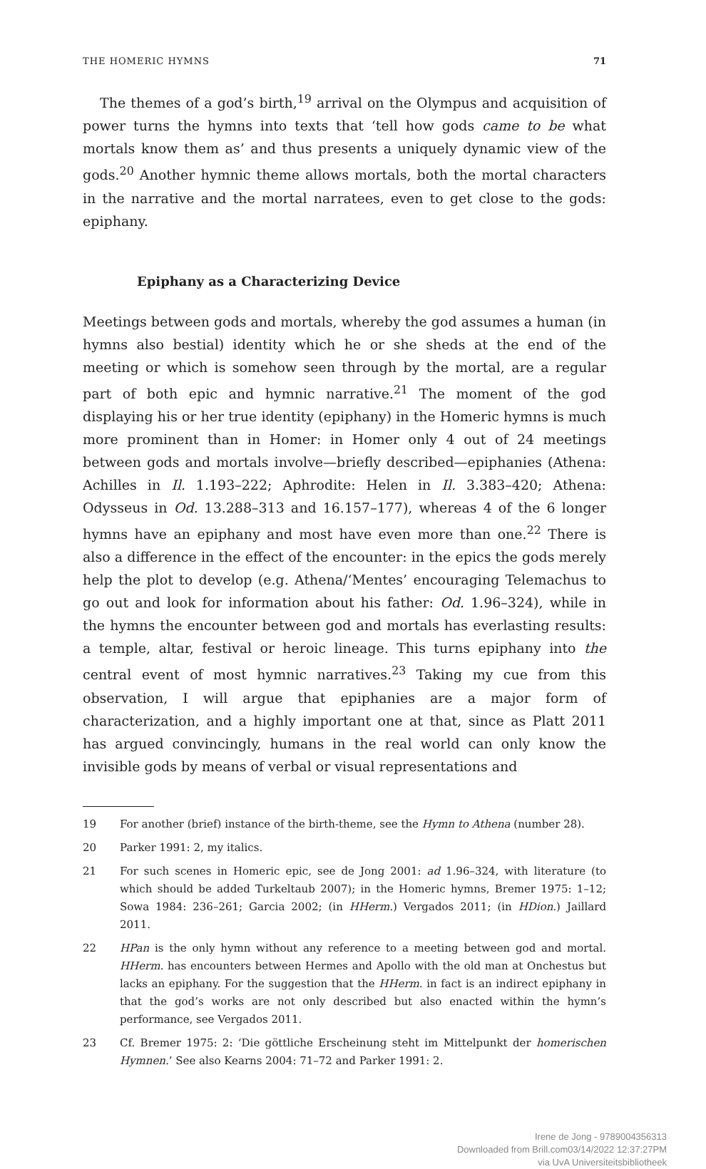THE HOMERIC HYMNS 71
The themes of a god’s birth,<sup>19</sup> arrival on the Olympus and acquisition of power turns the hymns into texts that ‘tell how gods came to be what mortals know them as’ and thus presents a uniquely dynamic view of the gods.<sup>20</sup> Another hymnic theme allows mortals, both the mortal characters in the narrative and the mortal narratees, even to get close to the gods: epiphany.
Epiphany as a Characterizing Device
Meetings between gods and mortals, whereby the god assumes a human (in hymns also bestial) identity which he or she sheds at the end of the meeting or which is somehow seen through by the mortal, are a regular part of both epic and hymnic narrative.<sup>21</sup> The moment of the god displaying his or her true identity (epiphany) in the Homeric hymns is much more prominent than in Homer: in Homer only 4 out of 24 meetings between gods and mortals involve—briefly described—epiphanies (Athena: Achilles in Il. 1.193–222; Aphrodite: Helen in Il. 3.383–420; Athena: Odysseus in Od. 13.288–313 and 16.157–177), whereas 4 of the 6 longer hymns have an epiphany and most have even more than one.<sup>22</sup> There is also a difference in the effect of the encounter: in the epics the gods merely help the plot to develop (e.g. Athena/‘Mentes’ encouraging Telemachus to go out and look for information about his father: Od. 1.96–324), while in the hymns the encounter between god and mortals has everlasting results: a temple, altar, festival or heroic lineage. This turns epiphany into the central event of most hymnic narratives.<sup>23</sup> Taking my cue from this observation, I will argue that epiphanies are a major form of characterization, and a highly important one at that, since as Platt 2011 has argued convincingly, humans in the real world can only know the invisible gods by means of verbal or visual representations and
19 For another (brief) instance of the birth-theme, see the Hymn to Athena (number 28).
20 Parker 1991: 2, my italics.
21 For such scenes in Homeric epic, see de Jong 2001: ad 1.96–324, with literature (to which should be added Turkeltaub 2007); in the Homeric hymns, Bremer 1975: 1–12; Sowa 1984: 236–261; Garcia 2002; (in HHerm.) Vergados 2011; (in HDion.) Jaillard 2011.
22 HPan is the only hymn without any reference to a meeting between god and mortal. HHerm. has encounters between Hermes and Apollo with the old man at Onchestus but lacks an epiphany. For the suggestion that the HHerm. in fact is an indirect epiphany in that the god’s works are not only described but also enacted within the hymn’s performance, see Vergados 2011.
23 Cf. Bremer 1975: 2: ‘Die göttliche Erscheinung steht im Mittelpunkt der homerischen Hymnen.’ See also Kearns 2004: 71–72 and Parker 1991: 2.
Irene de Jong - 9789004356313
Downloaded from Brill.com03/14/2022 12:37:27PM
via UvA Universiteitsbibliotheek